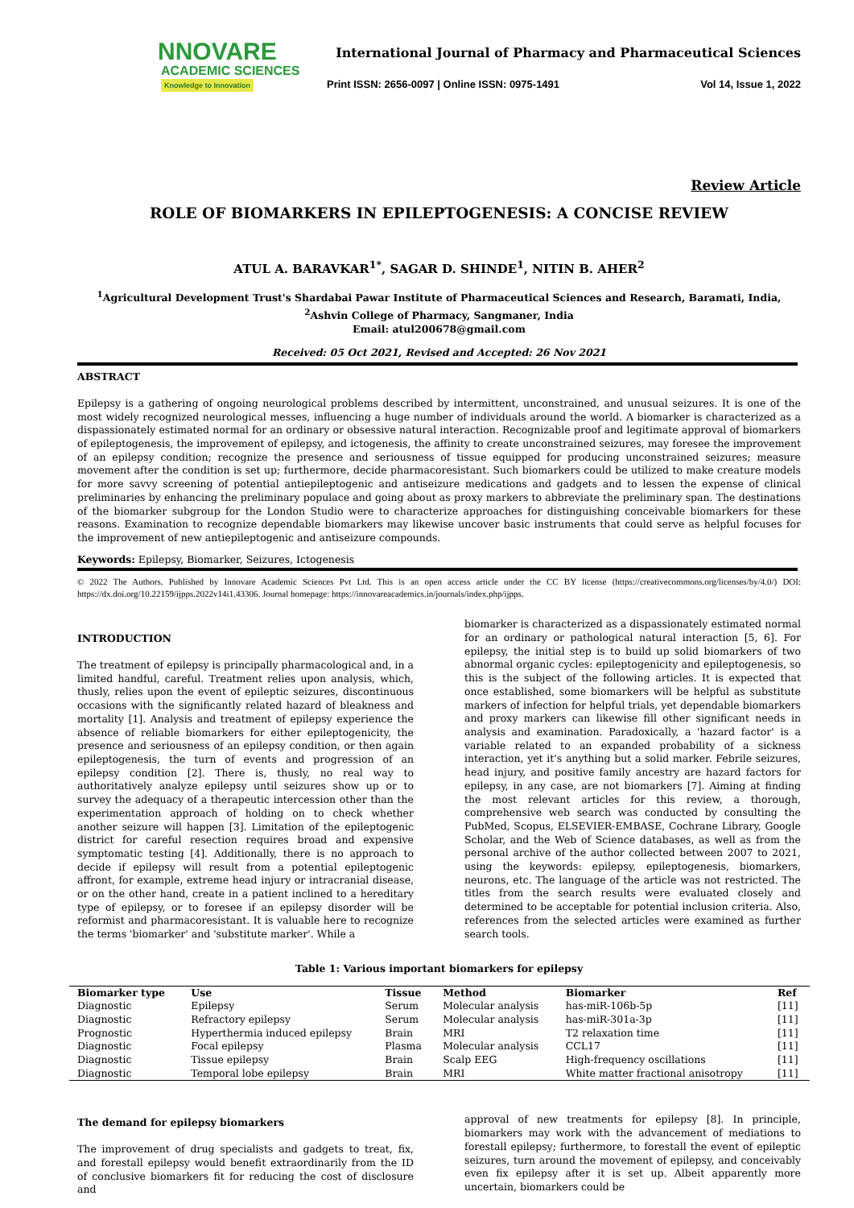NNOVARE
ACADEMIC SCIENCES
Knowledge to Innovation
International Journal of Pharmacy and Pharmaceutical Sciences
Print ISSN: 2656-0097 | Online ISSN: 0975-1491 Vol 14, Issue 1, 2022
Review Article
ROLE OF BIOMARKERS IN EPILEPTOGENESIS: A CONCISE REVIEW
ATUL A. BARAVKAR<sup>1*</sup>, SAGAR D. SHINDE<sup>1</sup>, NITIN B. AHER<sup>2</sup>
<sup>1</sup> Agricultural Development Trust's Shardabai Pawar Institute of Pharmaceutical Sciences and Research, Baramati, India, <sup>2</sup>Ashvin College of Pharmacy, Sangmaner, India
Email: atul200678@gmail.com
Received: 05 Oct 2021, Revised and Accepted: 26 Nov 2021
ABSTRACT
Epilepsy is a gathering of ongoing neurological problems described by intermittent, unconstrained, and unusual seizures. It is one of the most widely recognized neurological messes, influencing a huge number of individuals around the world. A biomarker is characterized as a dispassionately estimated normal for an ordinary or obsessive natural interaction. Recognizable proof and legitimate approval of biomarkers of epileptogenesis, the improvement of epilepsy, and ictogenesis, the affinity to create unconstrained seizures, may foresee the improvement of an epilepsy condition; recognize the presence and seriousness of tissue equipped for producing unconstrained seizures; measure movement after the condition is set up; furthermore, decide pharmacoresistant. Such biomarkers could be utilized to make creature models for more savvy screening of potential antiepileptogenic and antiseizure medications and gadgets and to lessen the expense of clinical preliminaries by enhancing the preliminary populace and going about as proxy markers to abbreviate the preliminary span. The destinations of the biomarker subgroup for the London Studio were to characterize approaches for distinguishing conceivable biomarkers for these reasons. Examination to recognize dependable biomarkers may likewise uncover basic instruments that could serve as helpful focuses for the improvement of new antiepileptogenic and antiseizure compounds.
Keywords: Epilepsy, Biomarker, Seizures, Ictogenesis
© 2022 The Authors. Published by Innovare Academic Sciences Pvt Ltd. This is an open access article under the CC BY license (https://creativecommons.org/licenses/by/4.0/) DOI: https://dx.doi.org/10.22159/ijpps.2022v14i1.43306. Journal homepage: https://innovareacademics.in/journals/index.php/ijpps.
INTRODUCTION
The treatment of epilepsy is principally pharmacological and, in a limited handful, careful. Treatment relies upon analysis, which, thusly, relies upon the event of epileptic seizures, discontinuous occasions with the significantly related hazard of bleakness and mortality [1]. Analysis and treatment of epilepsy experience the absence of reliable biomarkers for either epileptogenicity, the presence and seriousness of an epilepsy condition, or then again epileptogenesis, the turn of events and progression of an epilepsy condition [2]. There is, thusly, no real way to authoritatively analyze epilepsy until seizures show up or to survey the adequacy of a therapeutic intercession other than the experimentation approach of holding on to check whether another seizure will happen [3]. Limitation of the epileptogenic district for careful resection requires broad and expensive symptomatic testing [4]. Additionally, there is no approach to decide if epilepsy will result from a potential epileptogenic affront, for example, extreme head injury or intracranial disease, or on the other hand, create in a patient inclined to a hereditary type of epilepsy, or to foresee if an epilepsy disorder will be reformist and pharmacoresistant. It is valuable here to recognize the terms 'biomarker' and 'substitute marker'. While a
biomarker is characterized as a dispassionately estimated normal for an ordinary or pathological natural interaction [5, 6]. For epilepsy, the initial step is to build up solid biomarkers of two abnormal organic cycles: epileptogenicity and epileptogenesis, so this is the subject of the following articles. It is expected that once established, some biomarkers will be helpful as substitute markers of infection for helpful trials, yet dependable biomarkers and proxy markers can likewise fill other significant needs in analysis and examination. Paradoxically, a 'hazard factor' is a variable related to an expanded probability of a sickness interaction, yet it's anything but a solid marker. Febrile seizures, head injury, and positive family ancestry are hazard factors for epilepsy, in any case, are not biomarkers [7]. Aiming at finding the most relevant articles for this review, a thorough, comprehensive web search was conducted by consulting the PubMed, Scopus, ELSEVIER-EMBASE, Cochrane Library, Google Scholar, and the Web of Science databases, as well as from the personal archive of the author collected between 2007 to 2021, using the keywords: epilepsy, epileptogenesis, biomarkers, neurons, etc. The language of the article was not restricted. The titles from the search results were evaluated closely and determined to be acceptable for potential inclusion criteria. Also, references from the selected articles were examined as further search tools.
Table 1: Various important biomarkers for epilepsy
| Biomarker type | Use | Tissue | Method | Biomarker | Ref |
| --- | --- | --- | --- | --- | --- |
| Diagnostic | Epilepsy | Serum | Molecular analysis | has-miR-106b-5p | [11] |
| Diagnostic | Refractory epilepsy | Serum | Molecular analysis | has-miR-301a-3p | [11] |
| Prognostic | Hyperthermia induced epilepsy | Brain | MRI | T2 relaxation time | [11] |
| Diagnostic | Focal epilepsy | Plasma | Molecular analysis | CCL17 | [11] |
| Diagnostic | Tissue epilepsy | Brain | Scalp EEG | High-frequency oscillations | [11] |
| Diagnostic | Temporal lobe epilepsy | Brain | MRI | White matter fractional anisotropy | [11] |
The demand for epilepsy biomarkers
The improvement of drug specialists and gadgets to treat, fix, and forestall epilepsy would benefit extraordinarily from the ID of conclusive biomarkers fit for reducing the cost of disclosure and
approval of new treatments for epilepsy [8]. In principle, biomarkers may work with the advancement of mediations to forestall epilepsy; furthermore, to forestall the event of epileptic seizures, turn around the movement of epilepsy, and conceivably even fix epilepsy after it is set up. Albeit apparently more uncertain, biomarkers could be